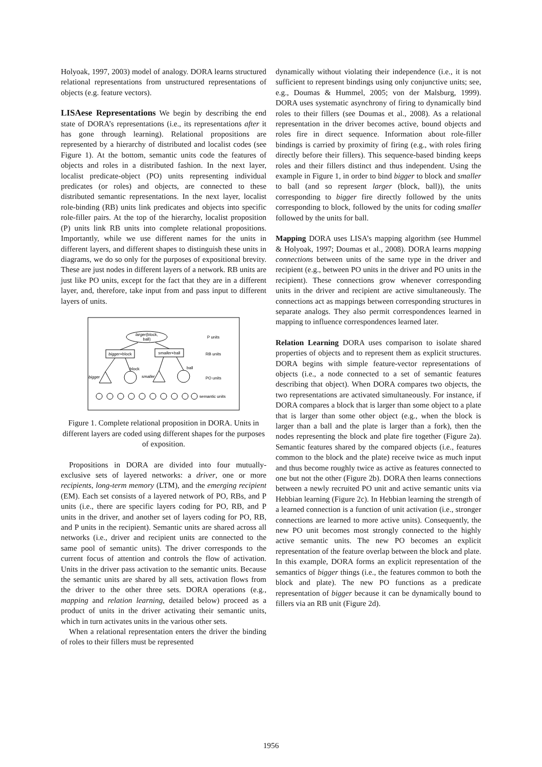Holyoak, 1997, 2003) model of analogy. DORA learns structured relational representations from unstructured representations of objects (e.g. feature vectors).
LISAese Representations We begin by describing the end state of DORA’s representations (i.e., its representations after it has gone through learning). Relational propositions are represented by a hierarchy of distributed and localist codes (see Figure 1). At the bottom, semantic units code the features of objects and roles in a distributed fashion. In the next layer, localist predicate-object (PO) units representing individual predicates (or roles) and objects, are connected to these distributed semantic representations. In the next layer, localist role-binding (RB) units link predicates and objects into specific role-filler pairs. At the top of the hierarchy, localist proposition (P) units link RB units into complete relational propositions. Importantly, while we use different names for the units in different layers, and different shapes to distinguish these units in diagrams, we do so only for the purposes of expositional brevity. These are just nodes in different layers of a network. RB units are just like PO units, except for the fact that they are in a different layer, and, therefore, take input from and pass input to different layers of units.
larger(block,
ball)
P units
bigger+block
smaller+ball
RB units
bigger
block
smaller
ball
PO units
semantic units
Figure 1. Complete relational proposition in DORA. Units in different layers are coded using different shapes for the purposes of exposition.
Propositions in DORA are divided into four mutually-exclusive sets of layered networks: a driver, one or more recipients, long-term memory (LTM), and the emerging recipient (EM). Each set consists of a layered network of PO, RBs, and P units (i.e., there are specific layers coding for PO, RB, and P units in the driver, and another set of layers coding for PO, RB, and P units in the recipient). Semantic units are shared across all networks (i.e., driver and recipient units are connected to the same pool of semantic units). The driver corresponds to the current focus of attention and controls the flow of activation. Units in the driver pass activation to the semantic units. Because the semantic units are shared by all sets, activation flows from the driver to the other three sets. DORA operations (e.g., mapping and relation learning, detailed below) proceed as a product of units in the driver activating their semantic units, which in turn activates units in the various other sets.
When a relational representation enters the driver the binding of roles to their fillers must be represented
dynamically without violating their independence (i.e., it is not sufficient to represent bindings using only conjunctive units; see, e.g., Doumas & Hummel, 2005; von der Malsburg, 1999). DORA uses systematic asynchrony of firing to dynamically bind roles to their fillers (see Doumas et al., 2008). As a relational representation in the driver becomes active, bound objects and roles fire in direct sequence. Information about role-filler bindings is carried by proximity of firing (e.g., with roles firing directly before their fillers). This sequence-based binding keeps roles and their fillers distinct and thus independent. Using the example in Figure 1, in order to bind bigger to block and smaller to ball (and so represent larger (block, ball)), the units corresponding to bigger fire directly followed by the units corresponding to block, followed by the units for coding smaller followed by the units for ball.
Mapping DORA uses LISA’s mapping algorithm (see Hummel & Holyoak, 1997; Doumas et al., 2008). DORA learns mapping connections between units of the same type in the driver and recipient (e.g., between PO units in the driver and PO units in the recipient). These connections grow whenever corresponding units in the driver and recipient are active simultaneously. The connections act as mappings between corresponding structures in separate analogs. They also permit correspondences learned in mapping to influence correspondences learned later.
Relation Learning DORA uses comparison to isolate shared properties of objects and to represent them as explicit structures. DORA begins with simple feature-vector representations of objects (i.e., a node connected to a set of semantic features describing that object). When DORA compares two objects, the two representations are activated simultaneously. For instance, if DORA compares a block that is larger than some object to a plate that is larger than some other object (e.g., when the block is larger than a ball and the plate is larger than a fork), then the nodes representing the block and plate fire together (Figure 2a). Semantic features shared by the compared objects (i.e., features common to the block and the plate) receive twice as much input and thus become roughly twice as active as features connected to one but not the other (Figure 2b). DORA then learns connections between a newly recruited PO unit and active semantic units via Hebbian learning (Figure 2c). In Hebbian learning the strength of a learned connection is a function of unit activation (i.e., stronger connections are learned to more active units). Consequently, the new PO unit becomes most strongly connected to the highly active semantic units. The new PO becomes an explicit representation of the feature overlap between the block and plate. In this example, DORA forms an explicit representation of the semantics of bigger things (i.e., the features common to both the block and plate). The new PO functions as a predicate representation of bigger because it can be dynamically bound to fillers via an RB unit (Figure 2d).
1956